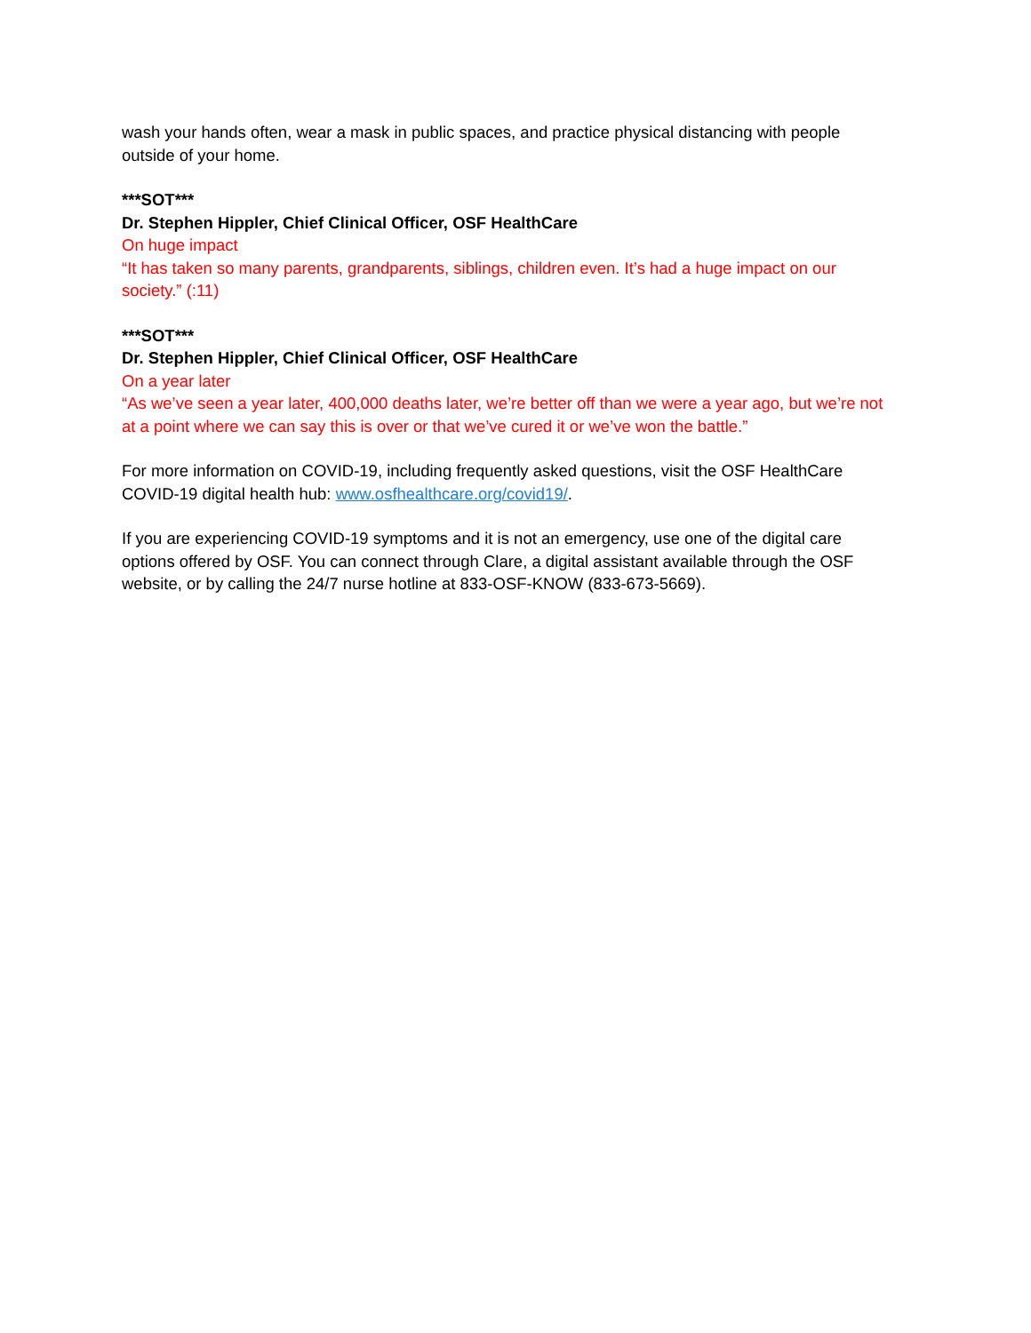wash your hands often, wear a mask in public spaces, and practice physical distancing with people outside of your home.
***SOT***
Dr. Stephen Hippler, Chief Clinical Officer, OSF HealthCare
On huge impact
“It has taken so many parents, grandparents, siblings, children even. It’s had a huge impact on our society.” (:11)
***SOT***
Dr. Stephen Hippler, Chief Clinical Officer, OSF HealthCare
On a year later
“As we’ve seen a year later, 400,000 deaths later, we’re better off than we were a year ago, but we’re not at a point where we can say this is over or that we’ve cured it or we’ve won the battle.”
For more information on COVID-19, including frequently asked questions, visit the OSF HealthCare COVID-19 digital health hub: www.osfhealthcare.org/covid19/.
If you are experiencing COVID-19 symptoms and it is not an emergency, use one of the digital care options offered by OSF. You can connect through Clare, a digital assistant available through the OSF website, or by calling the 24/7 nurse hotline at 833-OSF-KNOW (833-673-5669).